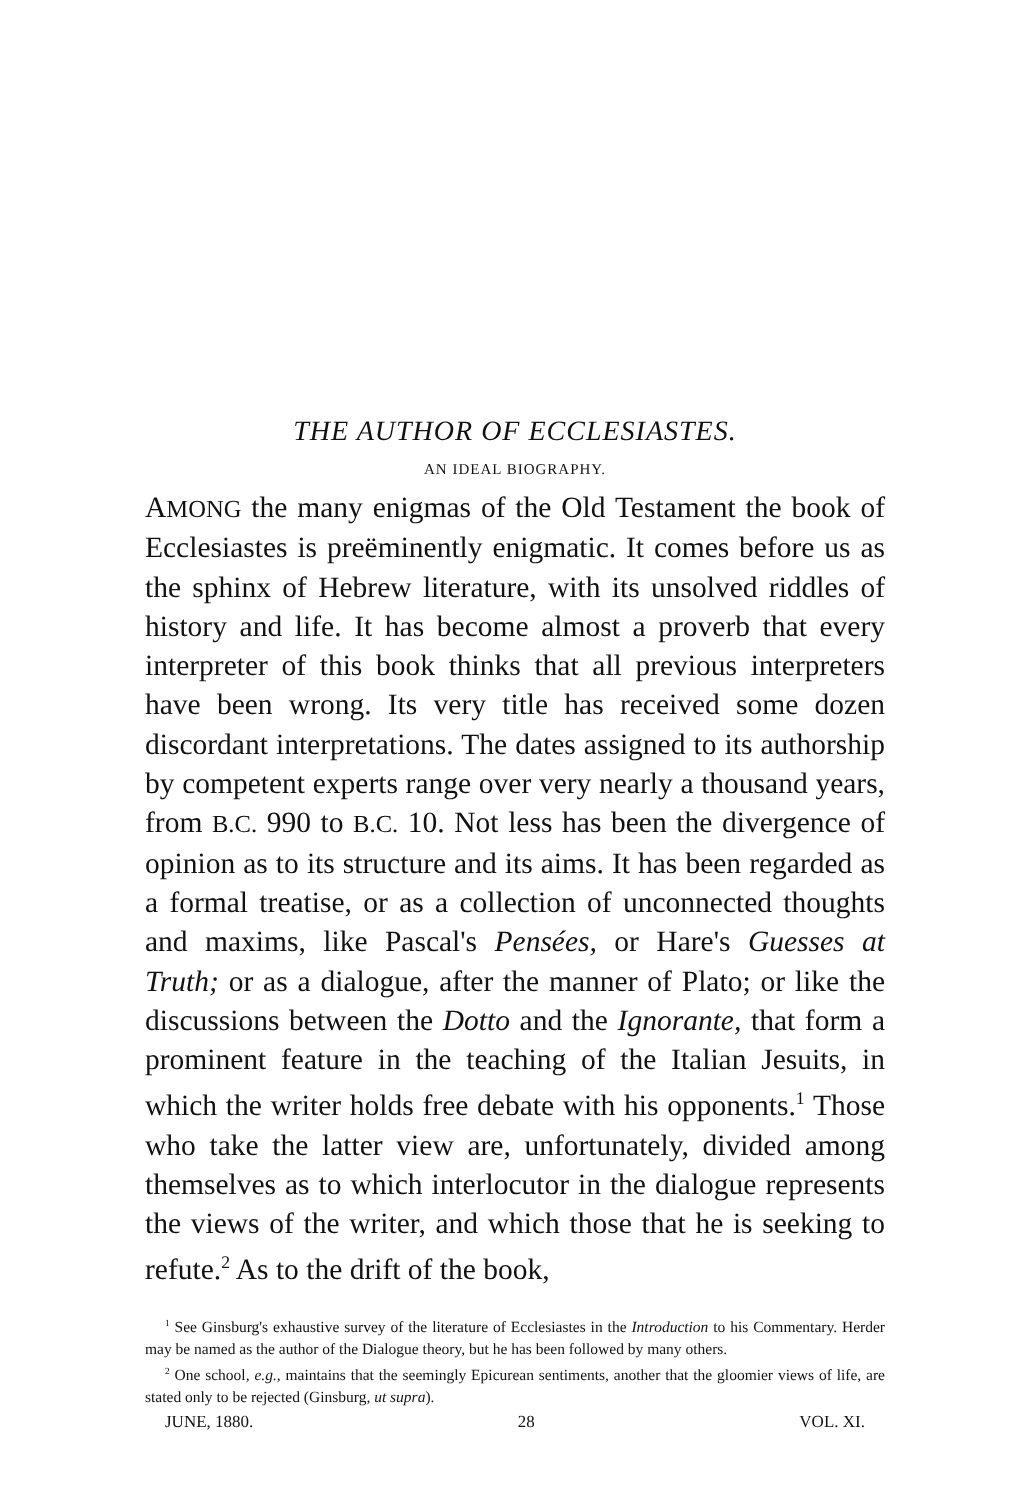THE AUTHOR OF ECCLESIASTES.
AN IDEAL BIOGRAPHY.
AMONG the many enigmas of the Old Testament the book of Ecclesiastes is preëminently enigmatic. It comes before us as the sphinx of Hebrew literature, with its unsolved riddles of history and life. It has become almost a proverb that every interpreter of this book thinks that all previous interpreters have been wrong. Its very title has received some dozen discordant interpretations. The dates assigned to its authorship by competent experts range over very nearly a thousand years, from B.C. 990 to B.C. 10. Not less has been the divergence of opinion as to its structure and its aims. It has been regarded as a formal treatise, or as a collection of unconnected thoughts and maxims, like Pascal's Pensées, or Hare's Guesses at Truth; or as a dialogue, after the manner of Plato; or like the discussions between the Dotto and the Ignorante, that form a prominent feature in the teaching of the Italian Jesuits, in which the writer holds free debate with his opponents.<sup>1</sup> Those who take the latter view are, unfortunately, divided among themselves as to which interlocutor in the dialogue represents the views of the writer, and which those that he is seeking to refute.<sup>2</sup> As to the drift of the book,
<sup>1</sup> See Ginsburg's exhaustive survey of the literature of Ecclesiastes in the Introduction to his Commentary. Herder may be named as the author of the Dialogue theory, but he has been followed by many others.
<sup>2</sup> One school, e.g., maintains that the seemingly Epicurean sentiments, another that the gloomier views of life, are stated only to be rejected (Ginsburg, ut supra).
JUNE, 1880. 28 VOL. XI.